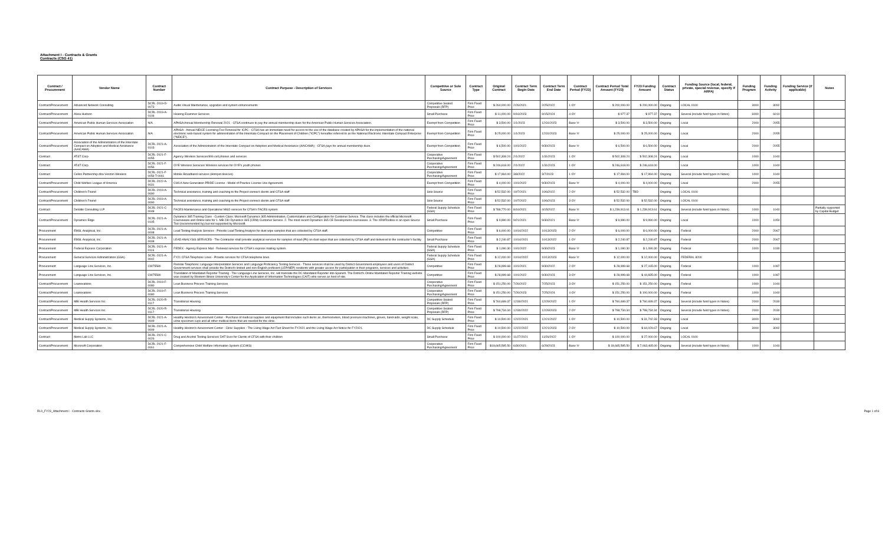Attachment I - Contracts & Grants
Contracts (CSG 41)
| Contract / Procurement | Vendor Name | Contract Number | Contract Purpose - Description of Services | Competitive or Sole Source | Contract Type | Original Contract | Contract Term Begin Date | Contract Term End Date | Contract Period (FY23) | Contract Period Total Amount (FY23) | FY23 Funding Amount | Contract Status | Funding Source (local, federal, private, special revenue, specify if ARPA) | Funding Program | Funding Activity | Funding Service (if applicable) | Notes |
| --- | --- | --- | --- | --- | --- | --- | --- | --- | --- | --- | --- | --- | --- | --- | --- | --- | --- |
| Contract/Procurement | Advanced Network Consulting | DCRL-2019-D-0073 | Audio Visual Maintenance, upgrades and system enhancements | Competitive Sealed Proposals (RFP) | Firm Fixed Price | $ 264,000.00 | 2/26/2021 | 2/25/2022 | 1 OY | $ 200,000.00 | $ 200,000.00 | Ongoing | LOCAL 0100 | 3000 | 3092 | | |
| Contract/Procurement | Alicia Hudson | DCRL-2019-A-0106 | Hearing Examiner Services | Small Purchase | Firm Fixed Price | $ 11,000.00 | 9/16/2023 | 9/15/2024 | 4 OY | $ 977.37 | $ 977.37 | Ongoing | Several (include fund types in Notes) | 6000 | 6010 | | |
| Contract/Procurement | American Public Human Services Association | N/A | APHSA Annual Membership Renewal 2021 - CFSA continues to pay the annual membership dues for the American Public Human Services Association. | Exempt from Competition | Firm Fixed Price | $ 3,500.00 | 1/1/2023 | 12/31/2023 | Base Yr | $ 3,500.00 | $ 3,500.00 | Ongoing | Local | 2000 | 2055 | | |
| Contract/Procurement | American Public Human Services Association | N/A | APHSA - Annual NEICE Licensing Fee Renewal for ICPC - CFSA has an immediate need for access to the use of the database created by APHSA for the implementation of the national electronic web-based system for administration of the Interstate Compact on the Placement of Children ("ICPC") hereafter referred to as the National Electronic Interstate Compact Enterprise ("NEICE"). | Exempt from Competition | Firm Fixed Price | $ 25,000.00 | 1/1/2023 | 12/31/2023 | Base Yr | $ 25,000.00 | $ 25,000.00 | Ongoing | Local | 2000 | 2055 | | |
| Contract/Procurement | Association of the Administrators of the Interstate Compact on Adoption and Medical Assistance (AAICAMA) | DCRL-2021-A-0103 | Association of the Administrators of the Interstate Compact on Adoption and Medical Assistance (AAICAMA) - CFSA pays for annual membership dues. | Exempt from Competition | Firm Fixed Price | $ 6,500.00 | 10/1/2022 | 9/30/2023 | Base Yr | $ 6,500.00 | $ 6,500.00 | Ongoing | Local | 2000 | 2055 | | |
| Contract | AT&T Corp | DCRL-2021-F-0055 | Agency Wireless Services/906 cell phones and services | Cooperative Purchasing/Agreement | Firm Fixed Price | $ 502,308.24 | 2/1/2022 | 1/31/2023 | 1 OY | $ 502,308.24 | $ 502,308.24 | Ongoing | Local | 1000 | 1040 | | |
| Contract | AT&T Corp | DCRL-2021-F-0056 | OYE Wireless Services/ Wireless services for OYE's youth phones | Cooperative Purchasing/Agreement | Firm Fixed Price | $ 246,618.00 | 2/1/2022 | 1/31/2023 | 1 OY | $ 246,618.00 | $ 246,618.00 | | Local | 1000 | 1040 | | |
| Contract | Cellco Partnership dba Verizon Wireless | DCRL-2021-F-0059 T-0001 | Mobile Broadband services (Hotspot devices) | Cooperative Purchasing/Agreement | Firm Fixed Price | $ 17,994.00 | 3/8/2022 | 3/7/2023 | 1 OY | $ 17,994.00 | $ 17,994.00 | Ongoing | Several (include fund types in Notes) | 1000 | 1040 | | |
| Contract/Procurement | Child Welfare League of America | DCRL-2022-A-0031 | CWLA New Generation PRIDE License - Model of Practice License Use Agreement. | Exempt from Competition | Firm Fixed Price | $ 4,000.00 | 10/1/2022 | 9/30/2023 | Base Yr | $ 4,000.00 | $ 4,000.00 | Ongoing | Local | 2000 | 2055 | | |
| Contract/Procurement | Children's Friend | DCRL-2019-A-0090 | Technical assistance, training and coaching to the Project connect clients and CFSA staff | Sole Source | Firm Fixed Price | $ 52,532.00 | 10/7/2021 | 10/6/2022 | 2 OY | $ 52,532.00 | TBD | Ongoing | LOCAL 0100 | | | | |
| Contract/Procurement | Children's Friend | DCRL-2019-A-0090 | Technical assistance, training and coaching to the Project connect clients and CFSA staff | Sole Source | Firm Fixed Price | $ 52,532.00 | 10/7/2022 | 10/6/2023 | 3 OY | $ 52,532.00 | $ 52,532.00 | Ongoing | LOCAL 0100 | | | | |
| Contract | Deloitte Consulting LLP | DCRL-2021-C-0048 | FACES Maintenance and Operations/ M&O services for CFSA's FACES system | Federal Supply Schedule (GSA) | Firm Fixed Price | $ 788,770.00 | 8/16/2021 | 4/15/2022 | Base Yr | $ 1,239,913.61 | $ 1,239,913.61 | Ongoing | Several (include fund types in Notes) | 1000 | 1040 | | Partially supported by Capital Budget |
| Contract/Procurement | Dynamics Edge | DCRL-2021-A-0105 | Dynamics 365 Training Class - Custom Class: Microsoft Dynamics 365 Administration, Customization and Configuration for Customer Service. This class includes the official Microsoft Courseware and Online labs for 1. MB-230 Dynamics 365 (CRM) Customer Service. 2. The most recent Dynamics 365 CE Development courseware. 3. The XRMToolbox is an open-Source Tool (recommended by) but not supported by Microsoft. | Small Purchase | Firm Fixed Price | $ 9,990.00 | 9/21/2021 | 9/30/2021 | Base Yr | $ 9,990.00 | $ 9,990.00 | Ongoing | Local | 1000 | 1050 | | |
| Procurement | EMSL Analytical, Inc. | DCRL-2021-A-0008 | Lead Testing Analysis Services - Provide Lead Testing Analysis for dust wipe samples that are collected by CFSA staff. | Competitive | Firm Fixed Price | $ 6,000.00 | 10/14/2022 | 10/13/2023 | 2 OY | $ 6,000.00 | $ 6,000.00 | Ongoing | Federal | 2000 | 2067 | | |
| Procurement | EMSL Analytical, Inc. | DCRL-2021-A-0008 | LEAD ANALYSIS SERVICES - The Contractor shall provide analytical services for samples of lead (Pb) on dust wipes that are collected by CFSA staff and delivered to the contractor's facility. | Small Purchase | Firm Fixed Price | $ 2,240.87 | 10/14/2021 | 10/13/2022 | 1 OY | $ 2,240.87 | $ 2,240.87 | Ongoing | Federal | 2000 | 2067 | | |
| Procurement | Federal Express Corporation | DCRL-2021-A-0116 | FEDEX - Agency Express Mail - Renewal services for CFSA's express mailing system. | Federal Supply Schedule (GSA) | Firm Fixed Price | $ 1,090.30 | 10/1/2022 | 9/30/2023 | Base Yr | $ 1,090.30 | $ 1,090.30 | Ongoing | Federal | 1000 | 1030 | | |
| Procurement | General Services Administration (GSA) | DCRL-2021-A-0002 | FY21 CFSA Telephone Lines - Provide services for CFSA telephone lines. | Federal Supply Schedule (GSA) | Firm Fixed Price | $ 12,000.00 | 10/14/2022 | 10/13/2023 | Base Yr | $ 12,000.00 | $ 12,000.00 | Ongoing | FEDERAL 8200 | | | | |
| Procurement | Language Line Services, Inc. | CW75580 | Remote Telephonic Language Interpretation Services and Language Proficiency Testing Services - These services shall be used by District Government employees and users of District Government services shall provide the District's limited and non-English proficient (LEP/NEP) residents with greater access for participation in their programs, services and activities. | Competitive | Firm Fixed Price | $ 28,999.68 | 10/1/2021 | 9/30/2022 | 2 OY | $ 28,999.68 | $ 27,165.00 | Ongoing | Federal | 1000 | 1087 | | |
| Procurement | Language Line Services, Inc. | CW75580 | Translation of Mandated Reporter Training - The Language Line Services, Inc. will translate the DC Mandated Reporter into Spanish. The District's Online Mandated Reporter Training website was created by Western Illinois University's Center for the Application of Information Technologies (CAIT) who serves as host of site. | Competitive | Firm Fixed Price | $ 28,999.68 | 10/1/2022 | 9/30/2023 | 3 OY | $ 28,999.68 | $ 44,835.00 | Ongoing | Federal | 1000 | 1087 | | |
| Contract/Procurement | Leanovations | DCRL-2019-F-0080 | Lean Business Process Training Services | Cooperative Purchasing/Agreement | Firm Fixed Price | $ 151,250.00 | 7/26/2022 | 7/25/2023 | 3 OY | $ 151,250.00 | $ 151,250.00 | Ongoing | Federal | 1000 | 1040 | | |
| Contract/Procurement | Leanovations | DCRL-2019-F-0080 | Lean Business Process Training Services | Cooperative Purchasing/Agreement | Firm Fixed Price | $ 151,250.00 | 7/26/2023 | 7/25/2024 | 4 OY | $ 151,250.00 | $ 100,000.00 | Ongoing | Federal | 1000 | 1040 | | |
| Contract/Procurement | MBI Health Services Inc. | DCRL-2020-R-0117 | Transitional Housing | Competitive Sealed Proposals (RFP) | Firm Fixed Price | $ 760,699.37 | 12/30/2021 | 12/29/2022 | 1 OY | $ 760,699.37 | $ 760,699.37 | Ongoing | Several (include fund types in Notes) | 2000 | 2030 | | |
| Contract/Procurement | MBI Health Services Inc. | DCRL-2020-R-0117 | Transitional Housing | Competitive Sealed Proposals (RFP) | Firm Fixed Price | $ 798,734.34 | 12/30/2022 | 12/29/2023 | 2 OY | $ 798,734.34 | $ 798,734.34 | Ongoing | Several (include fund types in Notes) | 2000 | 2030 | | |
| Contract/Procurement | Medical Supply Systems, Inc. | DCRL-2021-A-0009 | Healthy Horizon's Assessment Center - Purchase of medical supplies and equipment that includes such items as, thermometers, blood pressure machines, gloves, band-aids, weight scale, urine specimen cups and all other medical items that are needed for the clinic. | DC Supply Schedule | Firm Fixed Price | $ 10,500.00 | 12/22/2021 | 12/21/2022 | 1 OY | $ 10,500.00 | $ 31,742.33 | Ongoing | Local | 3000 | 3092 | | |
| Contract/Procurement | Medical Supply Systems, Inc. | DCRL-2021-A-0009 | Healthy Horizon's Assessment Center - Clinic Supplies - The Living Wage Act Fact Sheet for FY2021 and the Living Wage Act Notice for FY2021. | DC Supply Schedule | Firm Fixed Price | $ 10,500.00 | 12/22/2022 | 12/21/2023 | 2 OY | $ 10,500.00 | $ 64,029.67 | Ongoing | Local | 3000 | 3092 | | |
| Contract | Metro Lab LLC | DCRL-2021-C-0026 | Drug and Alcohol Testing Services/ DAT Svcs for Clients of CFSA with their children | Small Purchase | Firm Fixed Price | $ 100,000.00 | 11/27/2021 | 11/26/2022 | 1 OY | $ 100,000.00 | $ 27,000.00 | Ongoing | LOCAL 0100 | | | | |
| Contract/Procurement | Microsoft Corporation | DCRL-2021-F-0061 | Comprehensive Child Welfare Information System (CCWIS) | Cooperative Purchasing/Agreement | Firm Fixed Price | $18,665,595.50 | 6/30/2021 | 6/29/2023 | Base Yr | $ 18,665,595.50 | $ 7,063,465.00 | Ongoing | Several (include fund types in Notes) | 1000 | 1040 | | |
RL0_FY23_Attachment I - Contracts Grants.xlsx Page 1 of 8